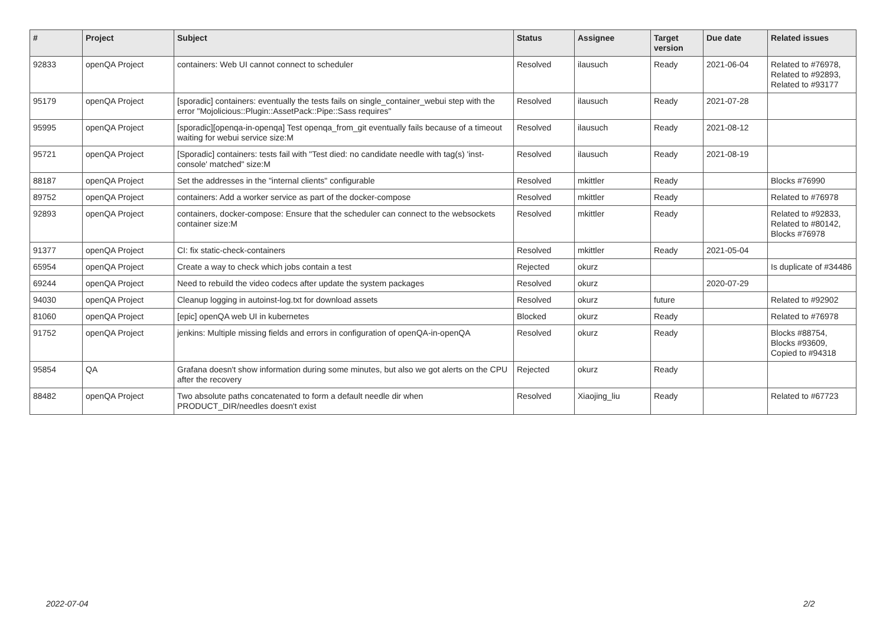| # | Project | Subject | Status | Assignee | Target version | Due date | Related issues |
| --- | --- | --- | --- | --- | --- | --- | --- |
| 92833 | openQA Project | containers: Web UI cannot connect to scheduler | Resolved | ilausuch | Ready | 2021-06-04 | Related to #76978, Related to #92893, Related to #93177 |
| 95179 | openQA Project | [sporadic] containers: eventually the tests fails on single_container_webui step with the error "Mojolicious::Plugin::AssetPack::Pipe::Sass requires" | Resolved | ilausuch | Ready | 2021-07-28 | |
| 95995 | openQA Project | [sporadic][openqa-in-openqa] Test openqa_from_git eventually fails because of a timeout waiting for webui service size:M | Resolved | ilausuch | Ready | 2021-08-12 | |
| 95721 | openQA Project | [Sporadic] containers: tests fail with "Test died: no candidate needle with tag(s) 'inst-console' matched" size:M | Resolved | ilausuch | Ready | 2021-08-19 | |
| 88187 | openQA Project | Set the addresses in the "internal clients" configurable | Resolved | mkittler | Ready | | Blocks #76990 |
| 89752 | openQA Project | containers: Add a worker service as part of the docker-compose | Resolved | mkittler | Ready | | Related to #76978 |
| 92893 | openQA Project | containers, docker-compose: Ensure that the scheduler can connect to the websockets container size:M | Resolved | mkittler | Ready | | Related to #92833, Related to #80142, Blocks #76978 |
| 91377 | openQA Project | CI: fix static-check-containers | Resolved | mkittler | Ready | 2021-05-04 | |
| 65954 | openQA Project | Create a way to check which jobs contain a test | Rejected | okurz | | | Is duplicate of #34486 |
| 69244 | openQA Project | Need to rebuild the video codecs after update the system packages | Resolved | okurz | | 2020-07-29 | |
| 94030 | openQA Project | Cleanup logging in autoinst-log.txt for download assets | Resolved | okurz | future | | Related to #92902 |
| 81060 | openQA Project | [epic] openQA web UI in kubernetes | Blocked | okurz | Ready | | Related to #76978 |
| 91752 | openQA Project | jenkins: Multiple missing fields and errors in configuration of openQA-in-openQA | Resolved | okurz | Ready | | Blocks #88754, Blocks #93609, Copied to #94318 |
| 95854 | QA | Grafana doesn't show information during some minutes, but also we got alerts on the CPU after the recovery | Rejected | okurz | Ready | | |
| 88482 | openQA Project | Two absolute paths concatenated to form a default needle dir when PRODUCT_DIR/needles doesn't exist | Resolved | Xiaojing_liu | Ready | | Related to #67723 |
2022-07-04 2/2